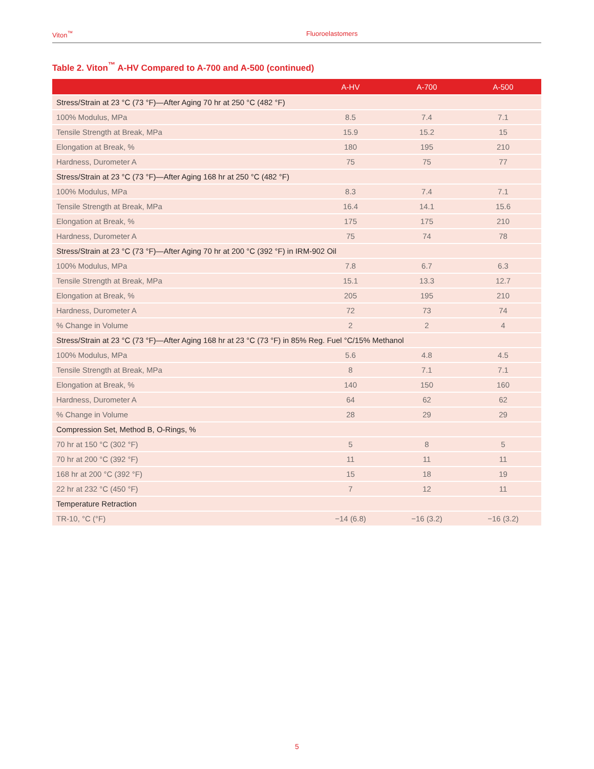Viton<sup>™</sup> Fluoroelastomers
Table 2. Viton<sup>™</sup> A-HV Compared to A-700 and A-500 (continued)
| | A-HV | A-700 | A-500 |
| --- | --- | --- | --- |
| Stress/Strain at 23 °C (73 °F)—After Aging 70 hr at 250 °C (482 °F) | | | |
| 100% Modulus, MPa | 8.5 | 7.4 | 7.1 |
| Tensile Strength at Break, MPa | 15.9 | 15.2 | 15 |
| Elongation at Break, % | 180 | 195 | 210 |
| Hardness, Durometer A | 75 | 75 | 77 |
| Stress/Strain at 23 °C (73 °F)—After Aging 168 hr at 250 °C (482 °F) | | | |
| 100% Modulus, MPa | 8.3 | 7.4 | 7.1 |
| Tensile Strength at Break, MPa | 16.4 | 14.1 | 15.6 |
| Elongation at Break, % | 175 | 175 | 210 |
| Hardness, Durometer A | 75 | 74 | 78 |
| Stress/Strain at 23 °C (73 °F)—After Aging 70 hr at 200 °C (392 °F) in IRM-902 Oil | | | |
| 100% Modulus, MPa | 7.8 | 6.7 | 6.3 |
| Tensile Strength at Break, MPa | 15.1 | 13.3 | 12.7 |
| Elongation at Break, % | 205 | 195 | 210 |
| Hardness, Durometer A | 72 | 73 | 74 |
| % Change in Volume | 2 | 2 | 4 |
| Stress/Strain at 23 °C (73 °F)—After Aging 168 hr at 23 °C (73 °F) in 85% Reg. Fuel °C/15% Methanol | | | |
| 100% Modulus, MPa | 5.6 | 4.8 | 4.5 |
| Tensile Strength at Break, MPa | 8 | 7.1 | 7.1 |
| Elongation at Break, % | 140 | 150 | 160 |
| Hardness, Durometer A | 64 | 62 | 62 |
| % Change in Volume | 28 | 29 | 29 |
| Compression Set, Method B, O-Rings, % | | | |
| 70 hr at 150 °C (302 °F) | 5 | 8 | 5 |
| 70 hr at 200 °C (392 °F) | 11 | 11 | 11 |
| 168 hr at 200 °C (392 °F) | 15 | 18 | 19 |
| 22 hr at 232 °C (450 °F) | 7 | 12 | 11 |
| Temperature Retraction | | | |
| TR-10, °C (°F) | −14 (6.8) | −16 (3.2) | −16 (3.2) |
5